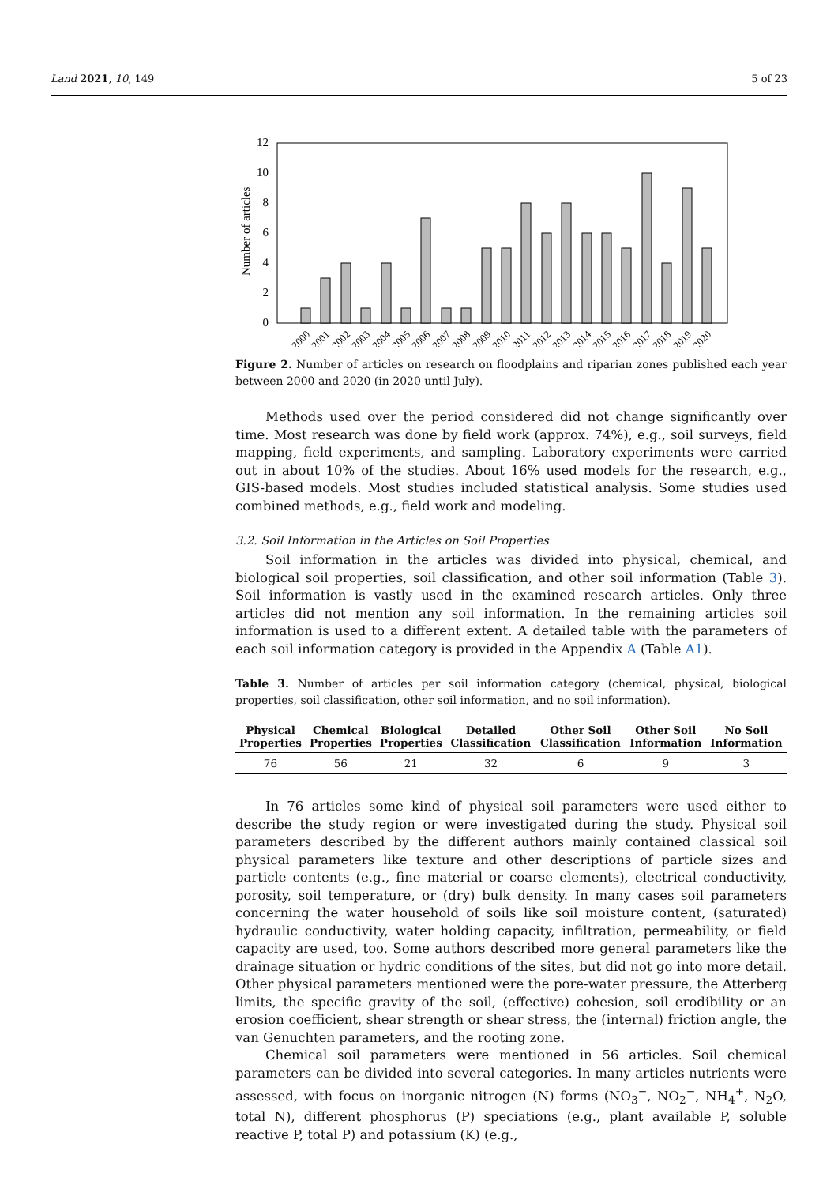Land 2021, 10, 149 5 of 23
Number of articles
0
2
4
6
8
10
12
2000
2001
2002
2003
2004
2005
2006
2007
2008
2009
2010
2011
2012
2013
2014
2015
2016
2017
2018
2019
2020
Figure 2. Number of articles on research on floodplains and riparian zones published each year between 2000 and 2020 (in 2020 until July).
Methods used over the period considered did not change significantly over time. Most research was done by field work (approx. 74%), e.g., soil surveys, field mapping, field experiments, and sampling. Laboratory experiments were carried out in about 10% of the studies. About 16% used models for the research, e.g., GIS-based models. Most studies included statistical analysis. Some studies used combined methods, e.g., field work and modeling.
3.2. Soil Information in the Articles on Soil Properties
Soil information in the articles was divided into physical, chemical, and biological soil properties, soil classification, and other soil information (Table 3). Soil information is vastly used in the examined research articles. Only three articles did not mention any soil information. In the remaining articles soil information is used to a different extent. A detailed table with the parameters of each soil information category is provided in the Appendix A (Table A1).
Table 3. Number of articles per soil information category (chemical, physical, biological properties, soil classification, other soil information, and no soil information).
| Physical Properties | Chemical Properties | Biological Properties | Detailed Classification | Other Soil Classification | Other Soil Information | No Soil Information |
| --- | --- | --- | --- | --- | --- | --- |
| 76 | 56 | 21 | 32 | 6 | 9 | 3 |
In 76 articles some kind of physical soil parameters were used either to describe the study region or were investigated during the study. Physical soil parameters described by the different authors mainly contained classical soil physical parameters like texture and other descriptions of particle sizes and particle contents (e.g., fine material or coarse elements), electrical conductivity, porosity, soil temperature, or (dry) bulk density. In many cases soil parameters concerning the water household of soils like soil moisture content, (saturated) hydraulic conductivity, water holding capacity, infiltration, permeability, or field capacity are used, too. Some authors described more general parameters like the drainage situation or hydric conditions of the sites, but did not go into more detail. Other physical parameters mentioned were the pore-water pressure, the Atterberg limits, the specific gravity of the soil, (effective) cohesion, soil erodibility or an erosion coefficient, shear strength or shear stress, the (internal) friction angle, the van Genuchten parameters, and the rooting zone.
Chemical soil parameters were mentioned in 56 articles. Soil chemical parameters can be divided into several categories. In many articles nutrients were assessed, with focus on inorganic nitrogen (N) forms (NO<sub>3</sub><sup>−</sup>, NO<sub>2</sub><sup>−</sup>, NH<sub>4</sub><sup>+</sup>, N<sub>2</sub>O, total N), different phosphorus (P) speciations (e.g., plant available P, soluble reactive P, total P) and potassium (K) (e.g.,